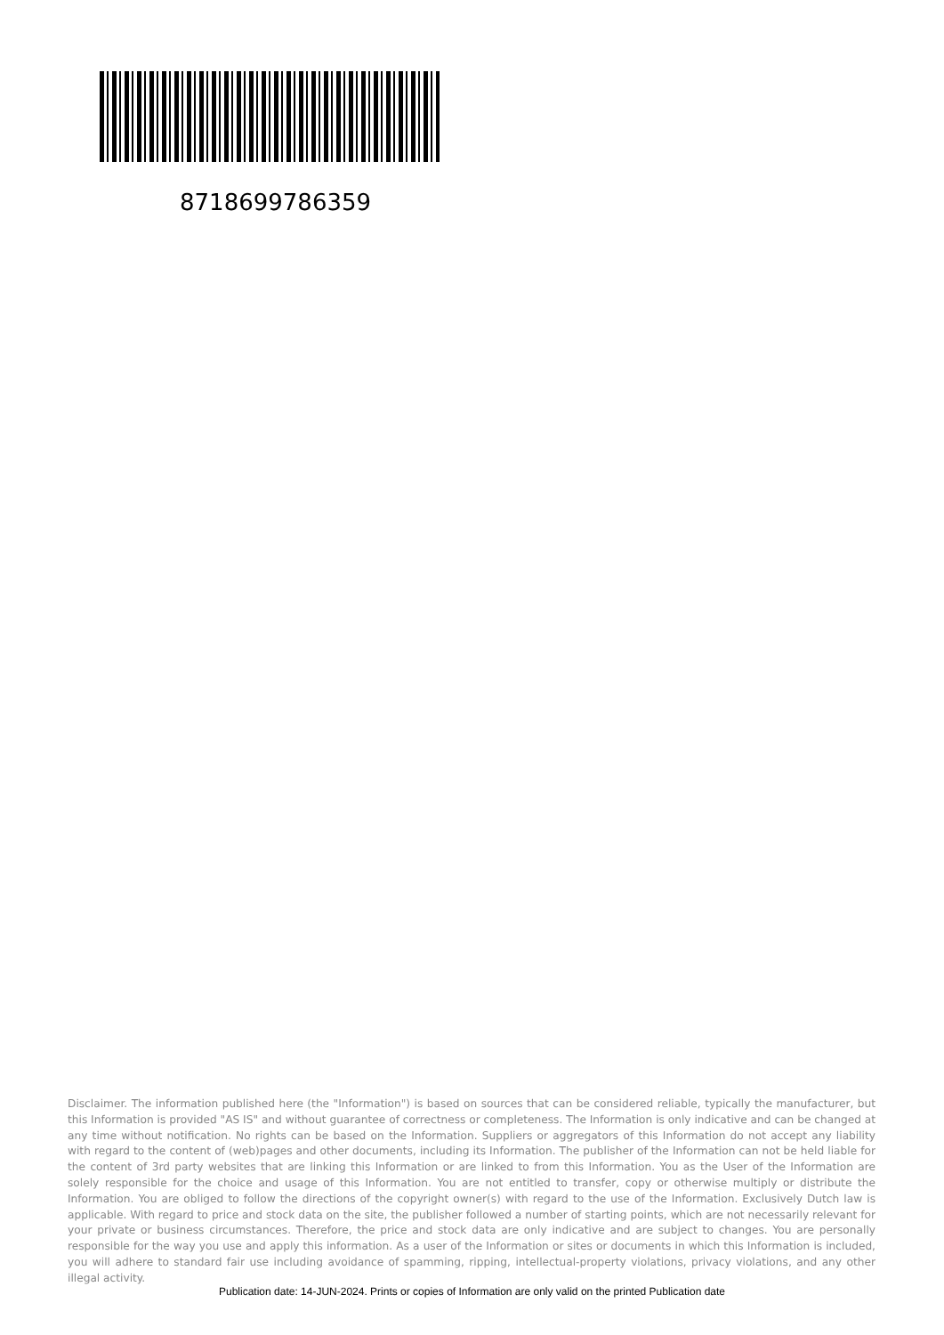8718699786359
Disclaimer. The information published here (the "Information") is based on sources that can be considered reliable, typically the manufacturer, but this Information is provided "AS IS" and without guarantee of correctness or completeness. The Information is only indicative and can be changed at any time without notification. No rights can be based on the Information. Suppliers or aggregators of this Information do not accept any liability with regard to the content of (web)pages and other documents, including its Information. The publisher of the Information can not be held liable for the content of 3rd party websites that are linking this Information or are linked to from this Information. You as the User of the Information are solely responsible for the choice and usage of this Information. You are not entitled to transfer, copy or otherwise multiply or distribute the Information. You are obliged to follow the directions of the copyright owner(s) with regard to the use of the Information. Exclusively Dutch law is applicable. With regard to price and stock data on the site, the publisher followed a number of starting points, which are not necessarily relevant for your private or business circumstances. Therefore, the price and stock data are only indicative and are subject to changes. You are personally responsible for the way you use and apply this information. As a user of the Information or sites or documents in which this Information is included, you will adhere to standard fair use including avoidance of spamming, ripping, intellectual-property violations, privacy violations, and any other illegal activity.
Publication date: 14-JUN-2024. Prints or copies of Information are only valid on the printed Publication date